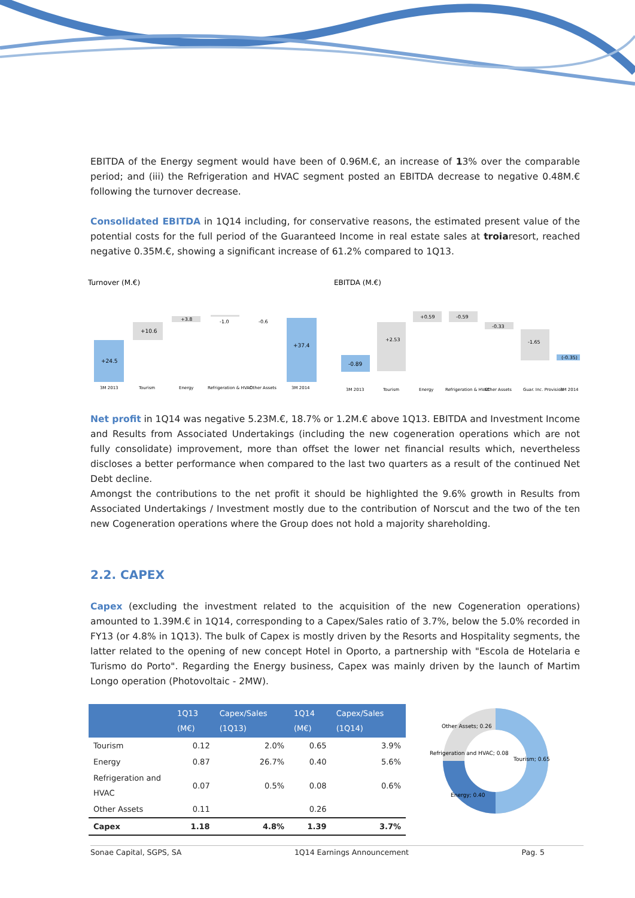EBITDA of the Energy segment would have been of 0.96M.€, an increase of 13% over the comparable period; and (iii) the Refrigeration and HVAC segment posted an EBITDA decrease to negative 0.48M.€ following the turnover decrease.
Consolidated EBITDA in 1Q14 including, for conservative reasons, the estimated present value of the potential costs for the full period of the Guaranteed Income in real estate sales at troiaresort, reached negative 0.35M.€, showing a significant increase of 61.2% compared to 1Q13.
Turnover (M.€)
+24.5
+10.6
+3.8
-1.0
-0.6
+37.4
3M 2013
Tourism
Energy
Refrigeration & HVAC
Other Assets
3M 2014
EBITDA (M.€)
-0.89
+2.53
+0.59
-0.59
-0.33
-1.65
(-0.35)
3M 2013
Tourism
Energy
Refrigeration & HVAC
Other Assets
Guar. Inc. Provision
3M 2014
Net profit in 1Q14 was negative 5.23M.€, 18.7% or 1.2M.€ above 1Q13. EBITDA and Investment Income and Results from Associated Undertakings (including the new cogeneration operations which are not fully consolidate) improvement, more than offset the lower net financial results which, nevertheless discloses a better performance when compared to the last two quarters as a result of the continued Net Debt decline.
Amongst the contributions to the net profit it should be highlighted the 9.6% growth in Results from Associated Undertakings / Investment mostly due to the contribution of Norscut and the two of the ten new Cogeneration operations where the Group does not hold a majority shareholding.
2.2. CAPEX
Capex (excluding the investment related to the acquisition of the new Cogeneration operations) amounted to 1.39M.€ in 1Q14, corresponding to a Capex/Sales ratio of 3.7%, below the 5.0% recorded in FY13 (or 4.8% in 1Q13). The bulk of Capex is mostly driven by the Resorts and Hospitality segments, the latter related to the opening of new concept Hotel in Oporto, a partnership with "Escola de Hotelaria e Turismo do Porto". Regarding the Energy business, Capex was mainly driven by the launch of Martim Longo operation (Photovoltaic - 2MW).
| | 1Q13 (M€) | Capex/Sales (1Q13) | 1Q14 (M€) | Capex/Sales (1Q14) |
| --- | --- | --- | --- | --- |
| Tourism | 0.12 | 2.0% | 0.65 | 3.9% |
| Energy | 0.87 | 26.7% | 0.40 | 5.6% |
| Refrigeration and HVAC | 0.07 | 0.5% | 0.08 | 0.6% |
| Other Assets | 0.11 | | 0.26 | |
| Capex | 1.18 | 4.8% | 1.39 | 3.7% |
Other Assets; 0.26
Refrigeration and HVAC; 0.08
Tourism; 0.65
Energy; 0.40
Sonae Capital, SGPS, SA 1Q14 Earnings Announcement Pag. 5